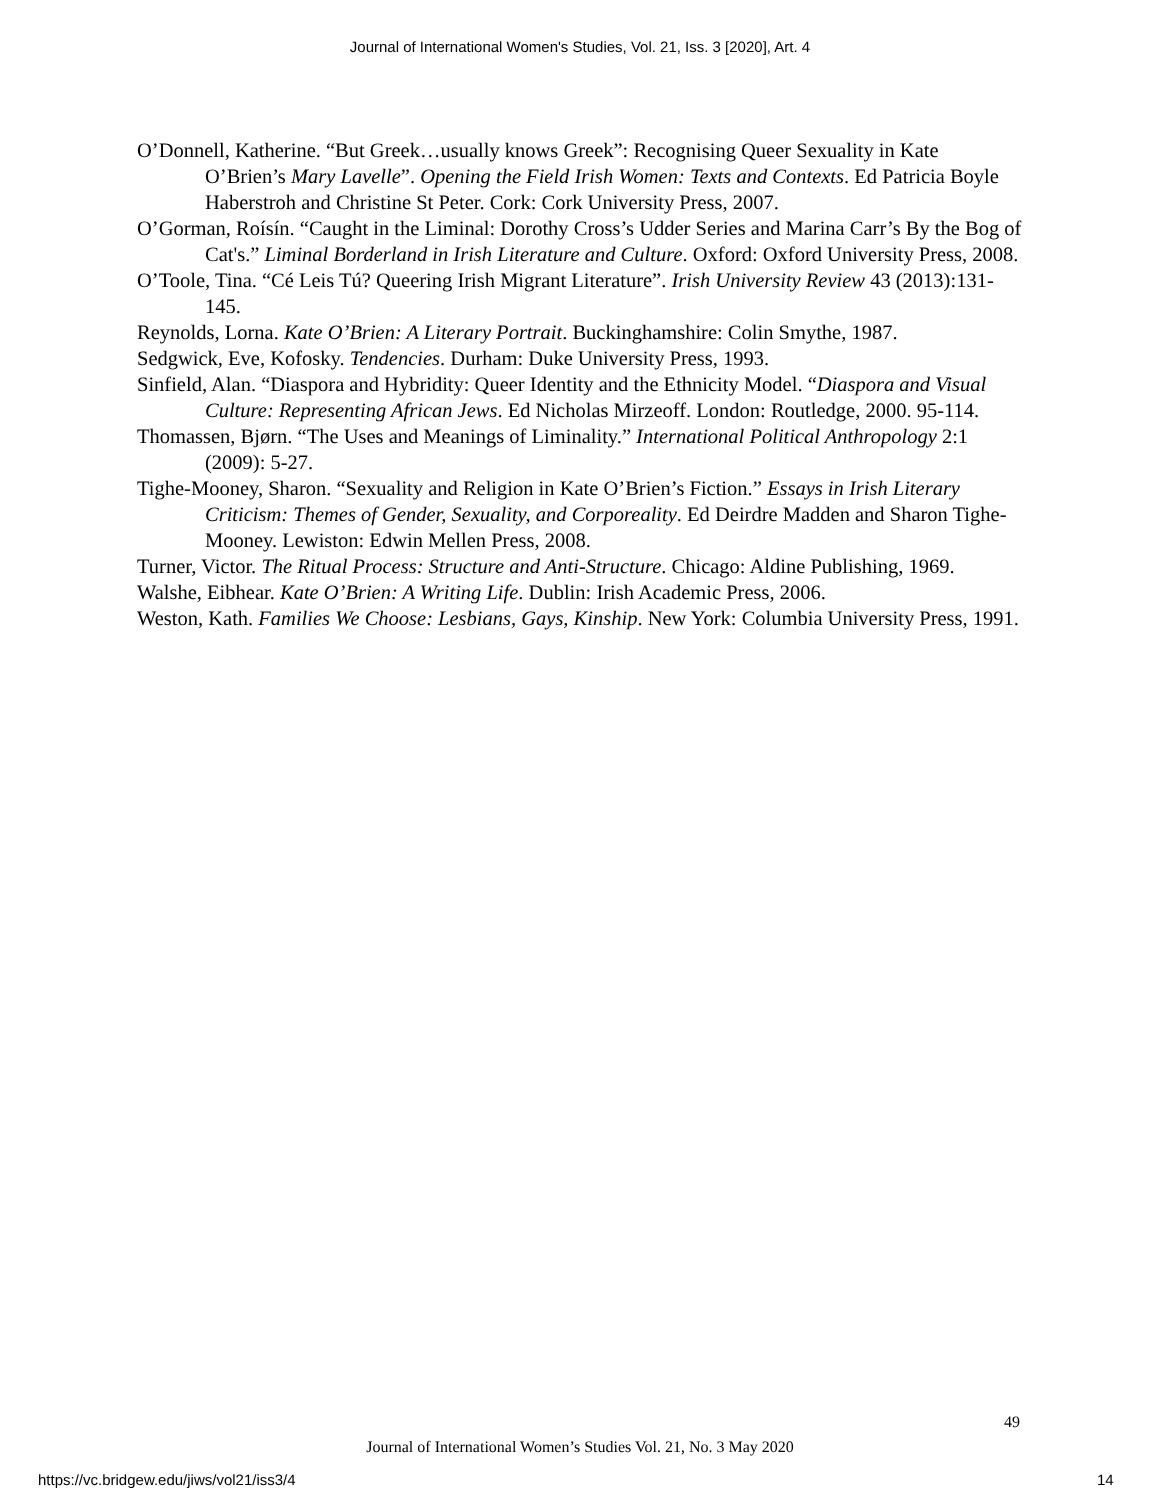Journal of International Women's Studies, Vol. 21, Iss. 3 [2020], Art. 4
O’Donnell, Katherine. “But Greek…usually knows Greek”: Recognising Queer Sexuality in Kate O’Brien’s Mary Lavelle”. Opening the Field Irish Women: Texts and Contexts. Ed Patricia Boyle Haberstroh and Christine St Peter. Cork: Cork University Press, 2007.
O’Gorman, Roísín. “Caught in the Liminal: Dorothy Cross’s Udder Series and Marina Carr’s By the Bog of Cat's.” Liminal Borderland in Irish Literature and Culture. Oxford: Oxford University Press, 2008.
O’Toole, Tina. “Cé Leis Tú? Queering Irish Migrant Literature”. Irish University Review 43 (2013):131-145.
Reynolds, Lorna. Kate O’Brien: A Literary Portrait. Buckinghamshire: Colin Smythe, 1987.
Sedgwick, Eve, Kofosky. Tendencies. Durham: Duke University Press, 1993.
Sinfield, Alan. “Diaspora and Hybridity: Queer Identity and the Ethnicity Model. “Diaspora and Visual Culture: Representing African Jews. Ed Nicholas Mirzeoff. London: Routledge, 2000. 95-114.
Thomassen, Bjørn. “The Uses and Meanings of Liminality.” International Political Anthropology 2:1 (2009): 5-27.
Tighe-Mooney, Sharon. “Sexuality and Religion in Kate O’Brien’s Fiction.” Essays in Irish Literary Criticism: Themes of Gender, Sexuality, and Corporeality. Ed Deirdre Madden and Sharon Tighe-Mooney. Lewiston: Edwin Mellen Press, 2008.
Turner, Victor. The Ritual Process: Structure and Anti-Structure. Chicago: Aldine Publishing, 1969.
Walshe, Eibhear. Kate O’Brien: A Writing Life. Dublin: Irish Academic Press, 2006.
Weston, Kath. Families We Choose: Lesbians, Gays, Kinship. New York: Columbia University Press, 1991.
49
Journal of International Women’s Studies Vol. 21, No. 3 May 2020
https://vc.bridgew.edu/jiws/vol21/iss3/4
14